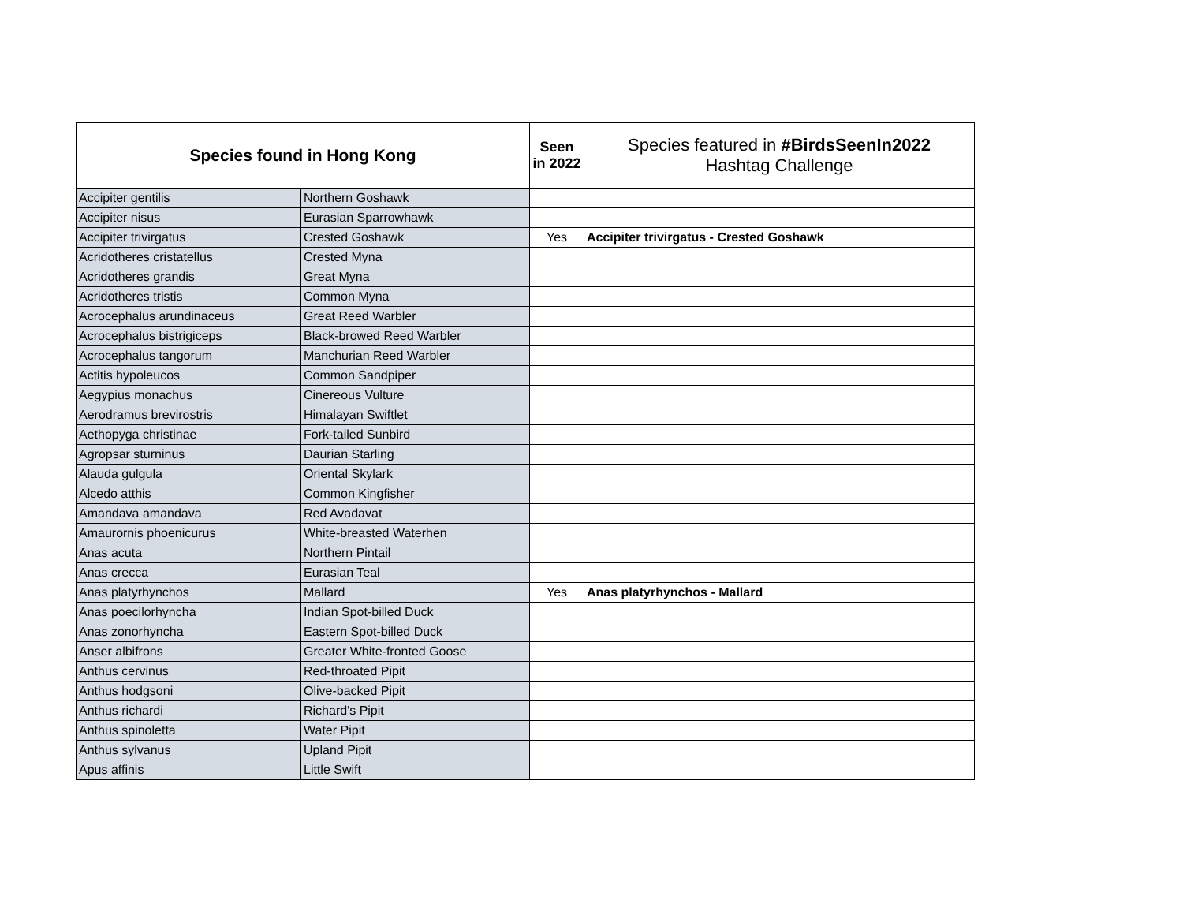| Species found in Hong Kong | | Seen in 2022 | Species featured in #BirdsSeenIn2022 Hashtag Challenge |
| --- | --- | --- | --- |
| Accipiter gentilis | Northern Goshawk | | |
| Accipiter nisus | Eurasian Sparrowhawk | | |
| Accipiter trivirgatus | Crested Goshawk | Yes | Accipiter trivirgatus - Crested Goshawk |
| Acridotheres cristatellus | Crested Myna | | |
| Acridotheres grandis | Great Myna | | |
| Acridotheres tristis | Common Myna | | |
| Acrocephalus arundinaceus | Great Reed Warbler | | |
| Acrocephalus bistrigiceps | Black-browed Reed Warbler | | |
| Acrocephalus tangorum | Manchurian Reed Warbler | | |
| Actitis hypoleucos | Common Sandpiper | | |
| Aegypius monachus | Cinereous Vulture | | |
| Aerodramus brevirostris | Himalayan Swiftlet | | |
| Aethopyga christinae | Fork-tailed Sunbird | | |
| Agropsar sturninus | Daurian Starling | | |
| Alauda gulgula | Oriental Skylark | | |
| Alcedo atthis | Common Kingfisher | | |
| Amandava amandava | Red Avadavat | | |
| Amaurornis phoenicurus | White-breasted Waterhen | | |
| Anas acuta | Northern Pintail | | |
| Anas crecca | Eurasian Teal | | |
| Anas platyrhynchos | Mallard | Yes | Anas platyrhynchos - Mallard |
| Anas poecilorhyncha | Indian Spot-billed Duck | | |
| Anas zonorhyncha | Eastern Spot-billed Duck | | |
| Anser albifrons | Greater White-fronted Goose | | |
| Anthus cervinus | Red-throated Pipit | | |
| Anthus hodgsoni | Olive-backed Pipit | | |
| Anthus richardi | Richard's Pipit | | |
| Anthus spinoletta | Water Pipit | | |
| Anthus sylvanus | Upland Pipit | | |
| Apus affinis | Little Swift | | |